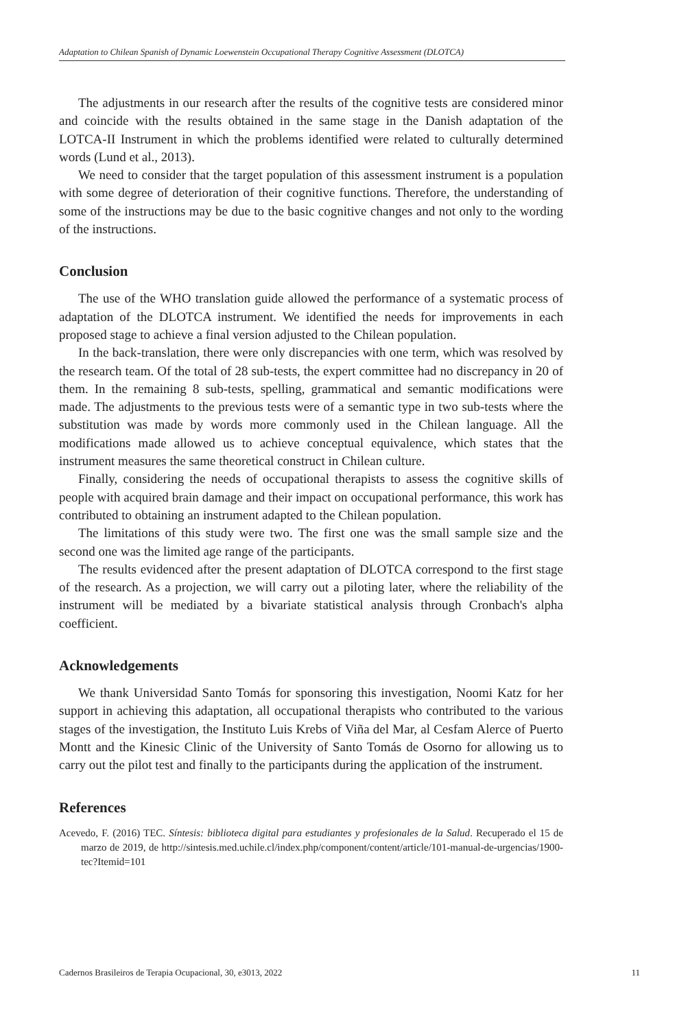Adaptation to Chilean Spanish of Dynamic Loewenstein Occupational Therapy Cognitive Assessment (DLOTCA)
The adjustments in our research after the results of the cognitive tests are considered minor and coincide with the results obtained in the same stage in the Danish adaptation of the LOTCA-II Instrument in which the problems identified were related to culturally determined words (Lund et al., 2013).
We need to consider that the target population of this assessment instrument is a population with some degree of deterioration of their cognitive functions. Therefore, the understanding of some of the instructions may be due to the basic cognitive changes and not only to the wording of the instructions.
Conclusion
The use of the WHO translation guide allowed the performance of a systematic process of adaptation of the DLOTCA instrument. We identified the needs for improvements in each proposed stage to achieve a final version adjusted to the Chilean population.
In the back-translation, there were only discrepancies with one term, which was resolved by the research team. Of the total of 28 sub-tests, the expert committee had no discrepancy in 20 of them. In the remaining 8 sub-tests, spelling, grammatical and semantic modifications were made. The adjustments to the previous tests were of a semantic type in two sub-tests where the substitution was made by words more commonly used in the Chilean language. All the modifications made allowed us to achieve conceptual equivalence, which states that the instrument measures the same theoretical construct in Chilean culture.
Finally, considering the needs of occupational therapists to assess the cognitive skills of people with acquired brain damage and their impact on occupational performance, this work has contributed to obtaining an instrument adapted to the Chilean population.
The limitations of this study were two. The first one was the small sample size and the second one was the limited age range of the participants.
The results evidenced after the present adaptation of DLOTCA correspond to the first stage of the research. As a projection, we will carry out a piloting later, where the reliability of the instrument will be mediated by a bivariate statistical analysis through Cronbach's alpha coefficient.
Acknowledgements
We thank Universidad Santo Tomás for sponsoring this investigation, Noomi Katz for her support in achieving this adaptation, all occupational therapists who contributed to the various stages of the investigation, the Instituto Luis Krebs of Viña del Mar, al Cesfam Alerce of Puerto Montt and the Kinesic Clinic of the University of Santo Tomás de Osorno for allowing us to carry out the pilot test and finally to the participants during the application of the instrument.
References
Acevedo, F. (2016) TEC. Síntesis: biblioteca digital para estudiantes y profesionales de la Salud. Recuperado el 15 de marzo de 2019, de http://sintesis.med.uchile.cl/index.php/component/content/article/101-manual-de-urgencias/1900-tec?Itemid=101
Cadernos Brasileiros de Terapia Ocupacional, 30, e3013, 2022 11